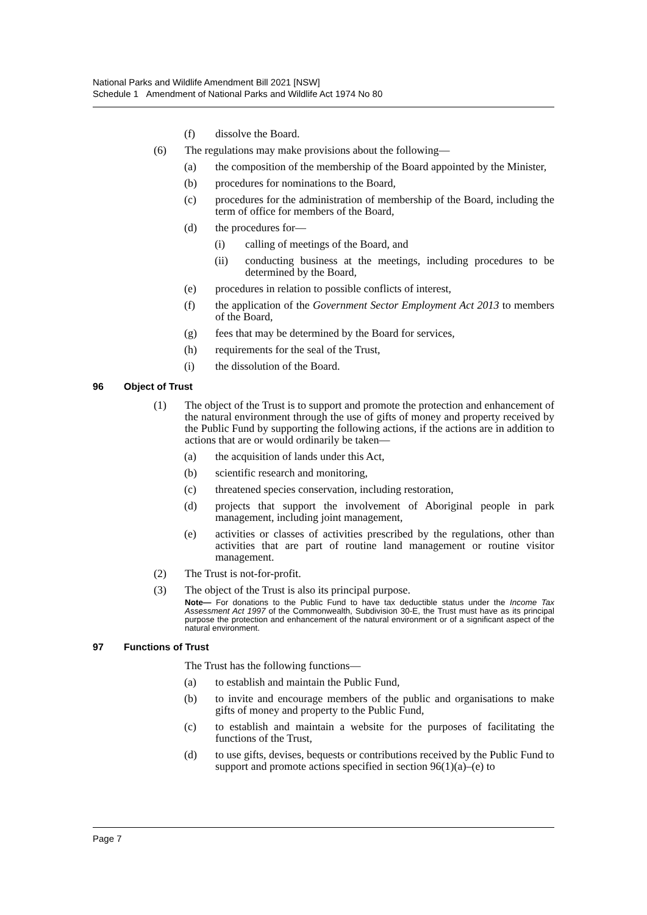National Parks and Wildlife Amendment Bill 2021 [NSW]
Schedule 1 Amendment of National Parks and Wildlife Act 1974 No 80
(f) dissolve the Board.
(6) The regulations may make provisions about the following—
(a) the composition of the membership of the Board appointed by the Minister,
(b) procedures for nominations to the Board,
(c) procedures for the administration of membership of the Board, including the term of office for members of the Board,
(d) the procedures for—
(i) calling of meetings of the Board, and
(ii) conducting business at the meetings, including procedures to be determined by the Board,
(e) procedures in relation to possible conflicts of interest,
(f) the application of the Government Sector Employment Act 2013 to members of the Board,
(g) fees that may be determined by the Board for services,
(h) requirements for the seal of the Trust,
(i) the dissolution of the Board.
96 Object of Trust
(1) The object of the Trust is to support and promote the protection and enhancement of the natural environment through the use of gifts of money and property received by the Public Fund by supporting the following actions, if the actions are in addition to actions that are or would ordinarily be taken—
(a) the acquisition of lands under this Act,
(b) scientific research and monitoring,
(c) threatened species conservation, including restoration,
(d) projects that support the involvement of Aboriginal people in park management, including joint management,
(e) activities or classes of activities prescribed by the regulations, other than activities that are part of routine land management or routine visitor management.
(2) The Trust is not-for-profit.
(3) The object of the Trust is also its principal purpose.
Note— For donations to the Public Fund to have tax deductible status under the Income Tax Assessment Act 1997 of the Commonwealth, Subdivision 30-E, the Trust must have as its principal purpose the protection and enhancement of the natural environment or of a significant aspect of the natural environment.
97 Functions of Trust
The Trust has the following functions—
(a) to establish and maintain the Public Fund,
(b) to invite and encourage members of the public and organisations to make gifts of money and property to the Public Fund,
(c) to establish and maintain a website for the purposes of facilitating the functions of the Trust,
(d) to use gifts, devises, bequests or contributions received by the Public Fund to support and promote actions specified in section 96(1)(a)–(e) to
Page 7